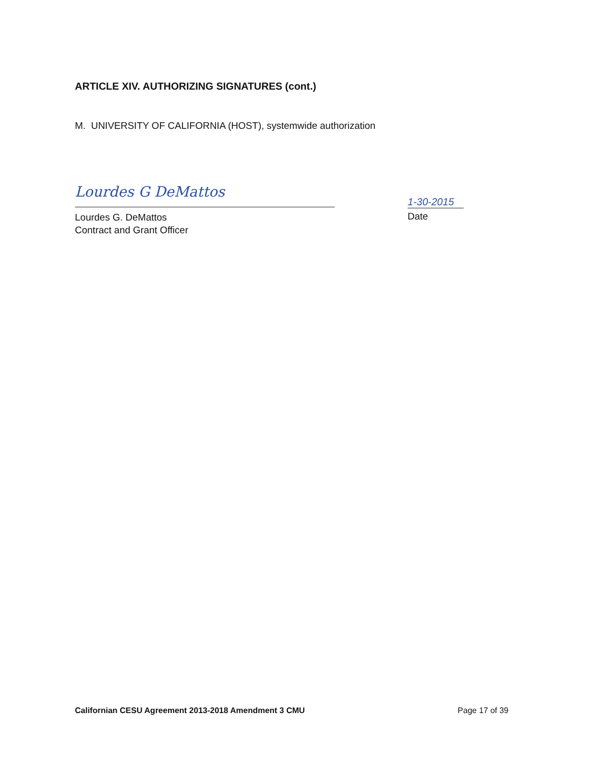ARTICLE XIV. AUTHORIZING SIGNATURES (cont.)
M. UNIVERSITY OF CALIFORNIA (HOST), systemwide authorization
Lourdes G DeMattos
1-30-2015
Lourdes G. DeMattos
Contract and Grant Officer
Date
Californian CESU Agreement 2013-2018 Amendment 3 CMU Page 17 of 39